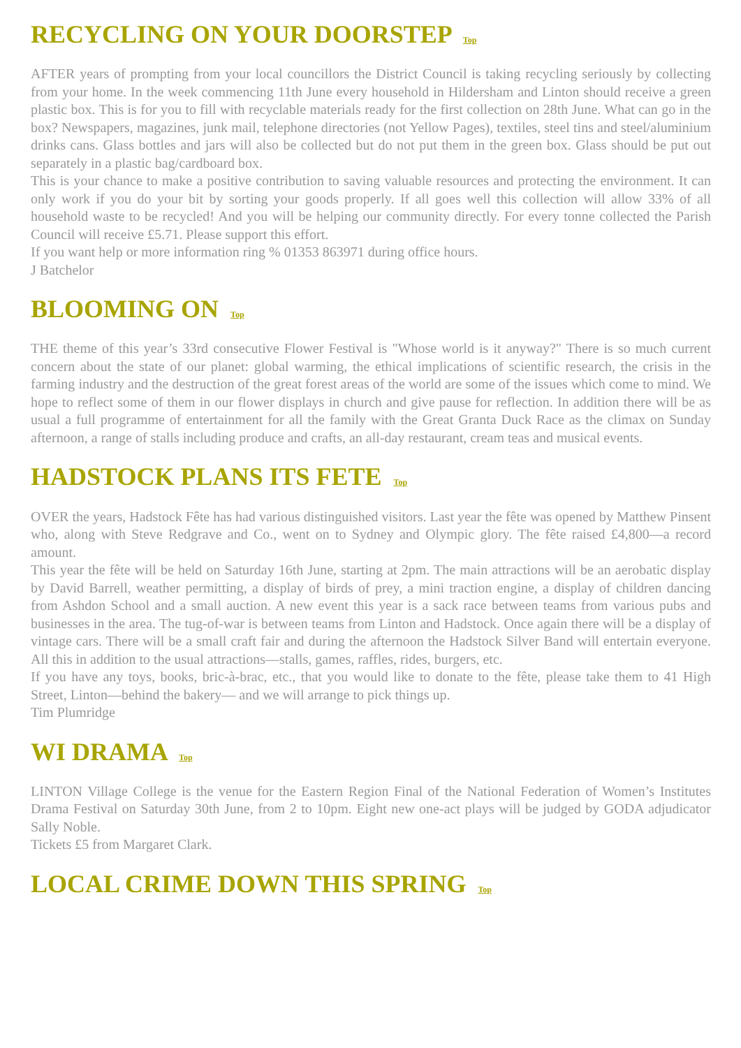RECYCLING ON YOUR DOORSTEP Top
AFTER years of prompting from your local councillors the District Council is taking recycling seriously by collecting from your home. In the week commencing 11th June every household in Hildersham and Linton should receive a green plastic box. This is for you to fill with recyclable materials ready for the first collection on 28th June. What can go in the box? Newspapers, magazines, junk mail, telephone directories (not Yellow Pages), textiles, steel tins and steel/aluminium drinks cans. Glass bottles and jars will also be collected but do not put them in the green box. Glass should be put out separately in a plastic bag/cardboard box.
This is your chance to make a positive contribution to saving valuable resources and protecting the environment. It can only work if you do your bit by sorting your goods properly. If all goes well this collection will allow 33% of all household waste to be recycled! And you will be helping our community directly. For every tonne collected the Parish Council will receive £5.71. Please support this effort.
If you want help or more information ring % 01353 863971 during office hours.
J Batchelor
BLOOMING ON Top
THE theme of this year’s 33rd consecutive Flower Festival is "Whose world is it anyway?" There is so much current concern about the state of our planet: global warming, the ethical implications of scientific research, the crisis in the farming industry and the destruction of the great forest areas of the world are some of the issues which come to mind. We hope to reflect some of them in our flower displays in church and give pause for reflection. In addition there will be as usual a full programme of entertainment for all the family with the Great Granta Duck Race as the climax on Sunday afternoon, a range of stalls including produce and crafts, an all-day restaurant, cream teas and musical events.
HADSTOCK PLANS ITS FETE Top
OVER the years, Hadstock Fête has had various distinguished visitors. Last year the fête was opened by Matthew Pinsent who, along with Steve Redgrave and Co., went on to Sydney and Olympic glory. The fête raised £4,800—a record amount.
This year the fête will be held on Saturday 16th June, starting at 2pm. The main attractions will be an aerobatic display by David Barrell, weather permitting, a display of birds of prey, a mini traction engine, a display of children dancing from Ashdon School and a small auction. A new event this year is a sack race between teams from various pubs and businesses in the area. The tug-of-war is between teams from Linton and Hadstock. Once again there will be a display of vintage cars. There will be a small craft fair and during the afternoon the Hadstock Silver Band will entertain everyone. All this in addition to the usual attractions—stalls, games, raffles, rides, burgers, etc.
If you have any toys, books, bric-à-brac, etc., that you would like to donate to the fête, please take them to 41 High Street, Linton—behind the bakery— and we will arrange to pick things up.
Tim Plumridge
WI DRAMA Top
LINTON Village College is the venue for the Eastern Region Final of the National Federation of Women’s Institutes Drama Festival on Saturday 30th June, from 2 to 10pm. Eight new one-act plays will be judged by GODA adjudicator Sally Noble.
Tickets £5 from Margaret Clark.
LOCAL CRIME DOWN THIS SPRING Top